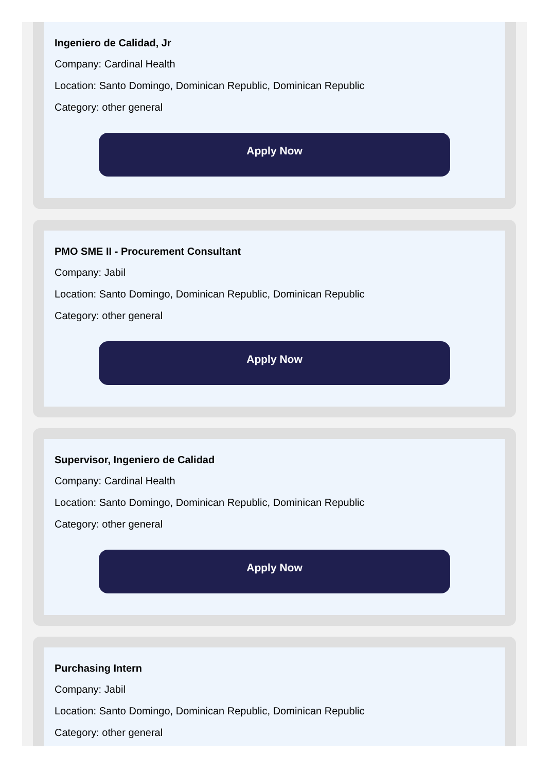Ingeniero de Calidad, Jr
Company: Cardinal Health
Location: Santo Domingo, Dominican Republic, Dominican Republic
Category: other general
Apply Now
PMO SME II - Procurement Consultant
Company: Jabil
Location: Santo Domingo, Dominican Republic, Dominican Republic
Category: other general
Apply Now
Supervisor, Ingeniero de Calidad
Company: Cardinal Health
Location: Santo Domingo, Dominican Republic, Dominican Republic
Category: other general
Apply Now
Purchasing Intern
Company: Jabil
Location: Santo Domingo, Dominican Republic, Dominican Republic
Category: other general